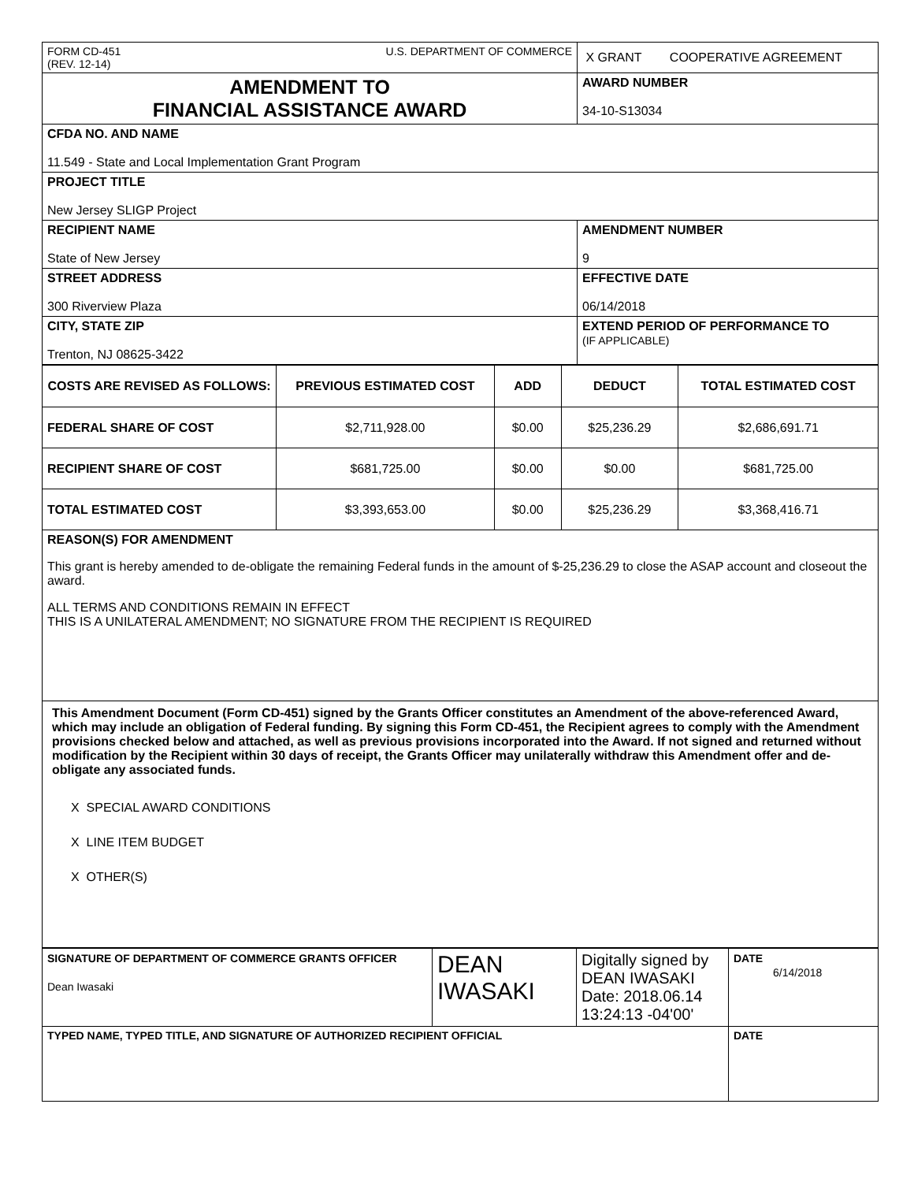| FORM CD-451 U.S. DEPARTMENT OF COMMERCE (REV. 12-14) | X GRANT COOPERATIVE AGREEMENT |
| AMENDMENT TO FINANCIAL ASSISTANCE AWARD | AWARD NUMBER 34-10-S13034 |
| CFDA NO. AND NAME 11.549 - State and Local Implementation Grant Program | |
| PROJECT TITLE New Jersey SLIGP Project | |
| RECIPIENT NAME State of New Jersey | AMENDMENT NUMBER 9 |
| STREET ADDRESS 300 Riverview Plaza | EFFECTIVE DATE 06/14/2018 |
| CITY, STATE ZIP Trenton, NJ 08625-3422 | EXTEND PERIOD OF PERFORMANCE TO (IF APPLICABLE) |
| COSTS ARE REVISED AS FOLLOWS: | PREVIOUS ESTIMATED COST | ADD | DEDUCT | TOTAL ESTIMATED COST |
| --- | --- | --- | --- | --- |
| FEDERAL SHARE OF COST | $2,711,928.00 | $0.00 | $25,236.29 | $2,686,691.71 |
| RECIPIENT SHARE OF COST | $681,725.00 | $0.00 | $0.00 | $681,725.00 |
| TOTAL ESTIMATED COST | $3,393,653.00 | $0.00 | $25,236.29 | $3,368,416.71 |
| REASON(S) FOR AMENDMENT This grant is hereby amended to de-obligate the remaining Federal funds in the amount of $-25,236.29 to close the ASAP account and closeout the award. ALL TERMS AND CONDITIONS REMAIN IN EFFECT THIS IS A UNILATERAL AMENDMENT; NO SIGNATURE FROM THE RECIPIENT IS REQUIRED | | | | |
| This Amendment Document (Form CD-451) signed by the Grants Officer constitutes an Amendment of the above-referenced Award, which may include an obligation of Federal funding. By signing this Form CD-451, the Recipient agrees to comply with the Amendment provisions checked below and attached, as well as previous provisions incorporated into the Award. If not signed and returned without modification by the Recipient within 30 days of receipt, the Grants Officer may unilaterally withdraw this Amendment offer and de-obligate any associated funds. X SPECIAL AWARD CONDITIONS X LINE ITEM BUDGET X OTHER(S) | | | | |
| SIGNATURE OF DEPARTMENT OF COMMERCE GRANTS OFFICER Dean Iwasaki | DEAN IWASAKI | Digitally signed by DEAN IWASAKI Date: 2018.06.14 13:24:13 -04'00' | DATE 6/14/2018 |
| TYPED NAME, TYPED TITLE, AND SIGNATURE OF AUTHORIZED RECIPIENT OFFICIAL | | | DATE |